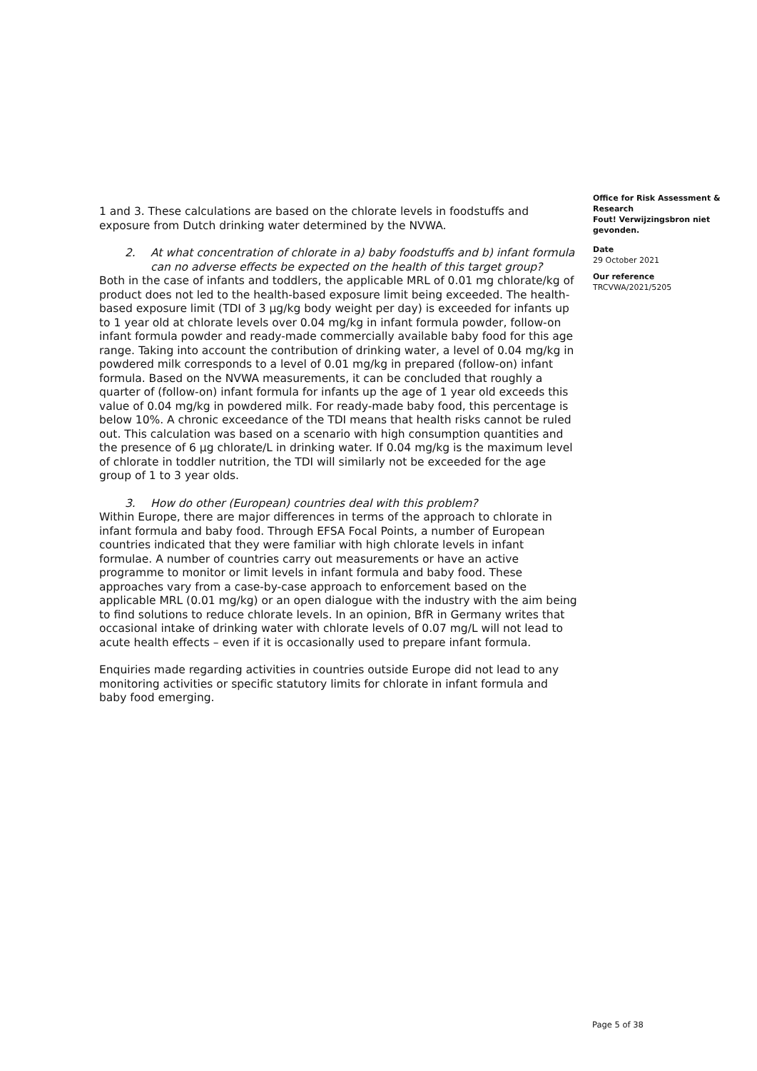1 and 3. These calculations are based on the chlorate levels in foodstuffs and exposure from Dutch drinking water determined by the NVWA.
2. At what concentration of chlorate in a) baby foodstuffs and b) infant formula can no adverse effects be expected on the health of this target group?
Both in the case of infants and toddlers, the applicable MRL of 0.01 mg chlorate/kg of product does not led to the health-based exposure limit being exceeded. The health-based exposure limit (TDI of 3 µg/kg body weight per day) is exceeded for infants up to 1 year old at chlorate levels over 0.04 mg/kg in infant formula powder, follow-on infant formula powder and ready-made commercially available baby food for this age range. Taking into account the contribution of drinking water, a level of 0.04 mg/kg in powdered milk corresponds to a level of 0.01 mg/kg in prepared (follow-on) infant formula. Based on the NVWA measurements, it can be concluded that roughly a quarter of (follow-on) infant formula for infants up the age of 1 year old exceeds this value of 0.04 mg/kg in powdered milk. For ready-made baby food, this percentage is below 10%. A chronic exceedance of the TDI means that health risks cannot be ruled out. This calculation was based on a scenario with high consumption quantities and the presence of 6 µg chlorate/L in drinking water. If 0.04 mg/kg is the maximum level of chlorate in toddler nutrition, the TDI will similarly not be exceeded for the age group of 1 to 3 year olds.
3. How do other (European) countries deal with this problem?
Within Europe, there are major differences in terms of the approach to chlorate in infant formula and baby food. Through EFSA Focal Points, a number of European countries indicated that they were familiar with high chlorate levels in infant formulae. A number of countries carry out measurements or have an active programme to monitor or limit levels in infant formula and baby food. These approaches vary from a case-by-case approach to enforcement based on the applicable MRL (0.01 mg/kg) or an open dialogue with the industry with the aim being to find solutions to reduce chlorate levels. In an opinion, BfR in Germany writes that occasional intake of drinking water with chlorate levels of 0.07 mg/L will not lead to acute health effects – even if it is occasionally used to prepare infant formula.
Enquiries made regarding activities in countries outside Europe did not lead to any monitoring activities or specific statutory limits for chlorate in infant formula and baby food emerging.
Office for Risk Assessment & Research
Fout! Verwijzingsbron niet gevonden.
Date
29 October 2021
Our reference
TRCVWA/2021/5205
Page 5 of 38